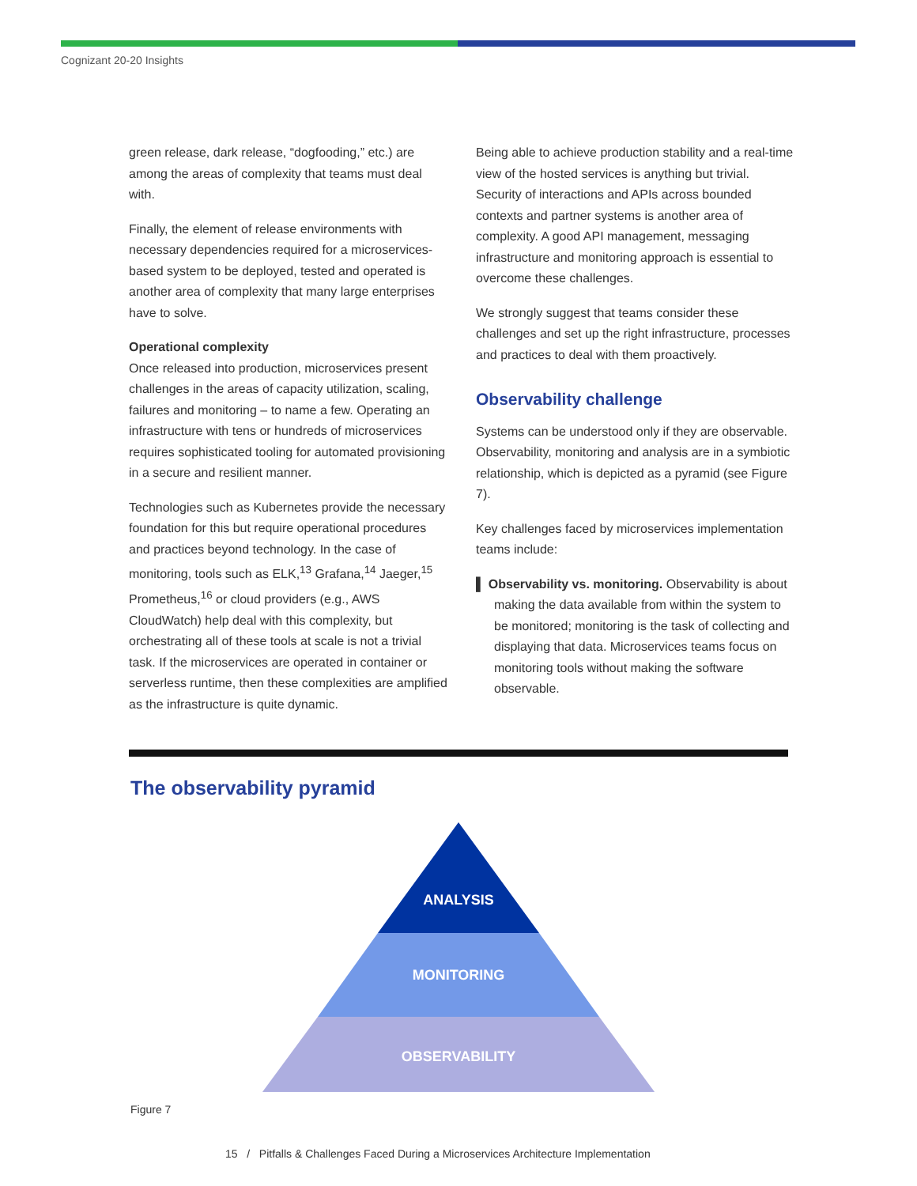Cognizant 20-20 Insights
green release, dark release, “dogfooding,” etc.) are among the areas of complexity that teams must deal with.
Finally, the element of release environments with necessary dependencies required for a microservices-based system to be deployed, tested and operated is another area of complexity that many large enterprises have to solve.
Operational complexity
Once released into production, microservices present challenges in the areas of capacity utilization, scaling, failures and monitoring – to name a few. Operating an infrastructure with tens or hundreds of microservices requires sophisticated tooling for automated provisioning in a secure and resilient manner.
Technologies such as Kubernetes provide the necessary foundation for this but require operational procedures and practices beyond technology. In the case of monitoring, tools such as ELK,<sup>13</sup> Grafana,<sup>14</sup> Jaeger,<sup>15</sup> Prometheus,<sup>16</sup> or cloud providers (e.g., AWS CloudWatch) help deal with this complexity, but orchestrating all of these tools at scale is not a trivial task. If the microservices are operated in container or serverless runtime, then these complexities are amplified as the infrastructure is quite dynamic.
Being able to achieve production stability and a real-time view of the hosted services is anything but trivial. Security of interactions and APIs across bounded contexts and partner systems is another area of complexity. A good API management, messaging infrastructure and monitoring approach is essential to overcome these challenges.
We strongly suggest that teams consider these challenges and set up the right infrastructure, processes and practices to deal with them proactively.
Observability challenge
Systems can be understood only if they are observable. Observability, monitoring and analysis are in a symbiotic relationship, which is depicted as a pyramid (see Figure 7).
Key challenges faced by microservices implementation teams include:
▌ Observability vs. monitoring. Observability is about making the data available from within the system to be monitored; monitoring is the task of collecting and displaying that data. Microservices teams focus on monitoring tools without making the software observable.
The observability pyramid
ANALYSIS
MONITORING
OBSERVABILITY
Figure 7
15 / Pitfalls & Challenges Faced During a Microservices Architecture Implementation